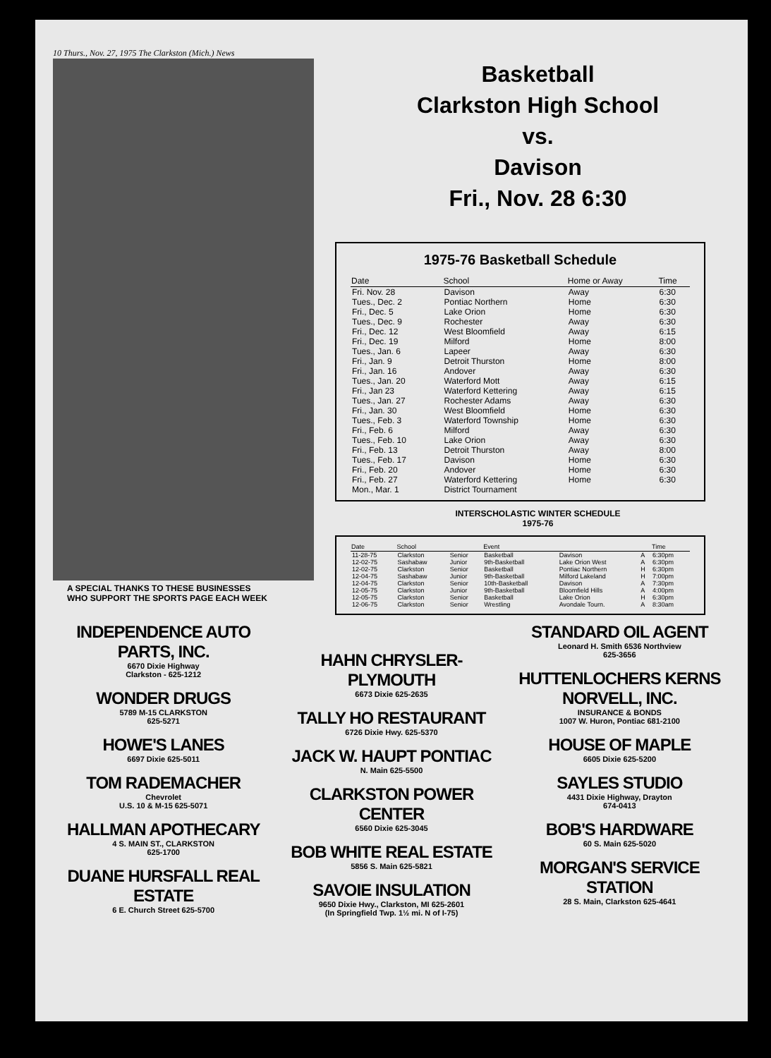10 Thurs., Nov. 27, 1975 The Clarkston (Mich.) News
A SPECIAL THANKS TO THESE BUSINESSES
WHO SUPPORT THE SPORTS PAGE EACH WEEK
Basketball
Clarkston High School
vs.
Davison
Fri., Nov. 28 6:30
1975-76 Basketball Schedule
| Date | School | Home or Away | Time |
| --- | --- | --- | --- |
| Fri. Nov. 28 | Davison | Away | 6:30 |
| Tues., Dec. 2 | Pontiac Northern | Home | 6:30 |
| Fri., Dec. 5 | Lake Orion | Home | 6:30 |
| Tues., Dec. 9 | Rochester | Away | 6:30 |
| Fri., Dec. 12 | West Bloomfield | Away | 6:15 |
| Fri., Dec. 19 | Milford | Home | 8:00 |
| Tues., Jan. 6 | Lapeer | Away | 6:30 |
| Fri., Jan. 9 | Detroit Thurston | Home | 8:00 |
| Fri., Jan. 16 | Andover | Away | 6:30 |
| Tues., Jan. 20 | Waterford Mott | Away | 6:15 |
| Fri., Jan 23 | Waterford Kettering | Away | 6:15 |
| Tues., Jan. 27 | Rochester Adams | Away | 6:30 |
| Fri., Jan. 30 | West Bloomfield | Home | 6:30 |
| Tues., Feb. 3 | Waterford Township | Home | 6:30 |
| Fri., Feb. 6 | Milford | Away | 6:30 |
| Tues., Feb. 10 | Lake Orion | Away | 6:30 |
| Fri., Feb. 13 | Detroit Thurston | Away | 8:00 |
| Tues., Feb. 17 | Davison | Home | 6:30 |
| Fri., Feb. 20 | Andover | Home | 6:30 |
| Fri., Feb. 27 | Waterford Kettering | Home | 6:30 |
| Mon., Mar. 1 | District Tournament | | |
INTERSCHOLASTIC WINTER SCHEDULE
1975-76
| Date | School | | Event | | | Time |
| --- | --- | --- | --- | --- | --- | --- |
| 11-28-75 | Clarkston | Senior | Basketball | Davison | A | 6:30pm |
| 12-02-75 | Sashabaw | Junior | 9th-Basketball | Lake Orion West | A | 6:30pm |
| 12-02-75 | Clarkston | Senior | Basketball | Pontiac Northern | H | 6:30pm |
| 12-04-75 | Sashabaw | Junior | 9th-Basketball | Milford Lakeland | H | 7:00pm |
| 12-04-75 | Clarkston | Senior | 10th-Basketball | Davison | A | 7:30pm |
| 12-05-75 | Clarkston | Junior | 9th-Basketball | Bloomfield Hills | A | 4:00pm |
| 12-05-75 | Clarkston | Senior | Basketball | Lake Orion | H | 6:30pm |
| 12-06-75 | Clarkston | Senior | Wrestling | Avondale Tourn. | A | 8:30am |
INDEPENDENCE AUTO PARTS, INC.
6670 Dixie Highway
Clarkston - 625-1212
WONDER DRUGS
5789 M-15 CLARKSTON
625-5271
HOWE'S LANES
6697 Dixie 625-5011
TOM RADEMACHER
Chevrolet
U.S. 10 & M-15 625-5071
HALLMAN APOTHECARY
4 S. MAIN ST., CLARKSTON
625-1700
DUANE HURSFALL REAL ESTATE
6 E. Church Street 625-5700
HAHN CHRYSLER-PLYMOUTH
6673 Dixie 625-2635
TALLY HO RESTAURANT
6726 Dixie Hwy. 625-5370
JACK W. HAUPT PONTIAC
N. Main 625-5500
CLARKSTON POWER CENTER
6560 Dixie 625-3045
BOB WHITE REAL ESTATE
5856 S. Main 625-5821
SAVOIE INSULATION
9650 Dixie Hwy., Clarkston, MI 625-2601
(In Springfield Twp. 1½ mi. N of I-75)
STANDARD OIL AGENT
Leonard H. Smith 6536 Northview
625-3656
HUTTENLOCHERS KERNS NORVELL, INC.
INSURANCE & BONDS
1007 W. Huron, Pontiac 681-2100
HOUSE OF MAPLE
6605 Dixie 625-5200
SAYLES STUDIO
4431 Dixie Highway, Drayton
674-0413
BOB'S HARDWARE
60 S. Main 625-5020
MORGAN'S SERVICE STATION
28 S. Main, Clarkston 625-4641